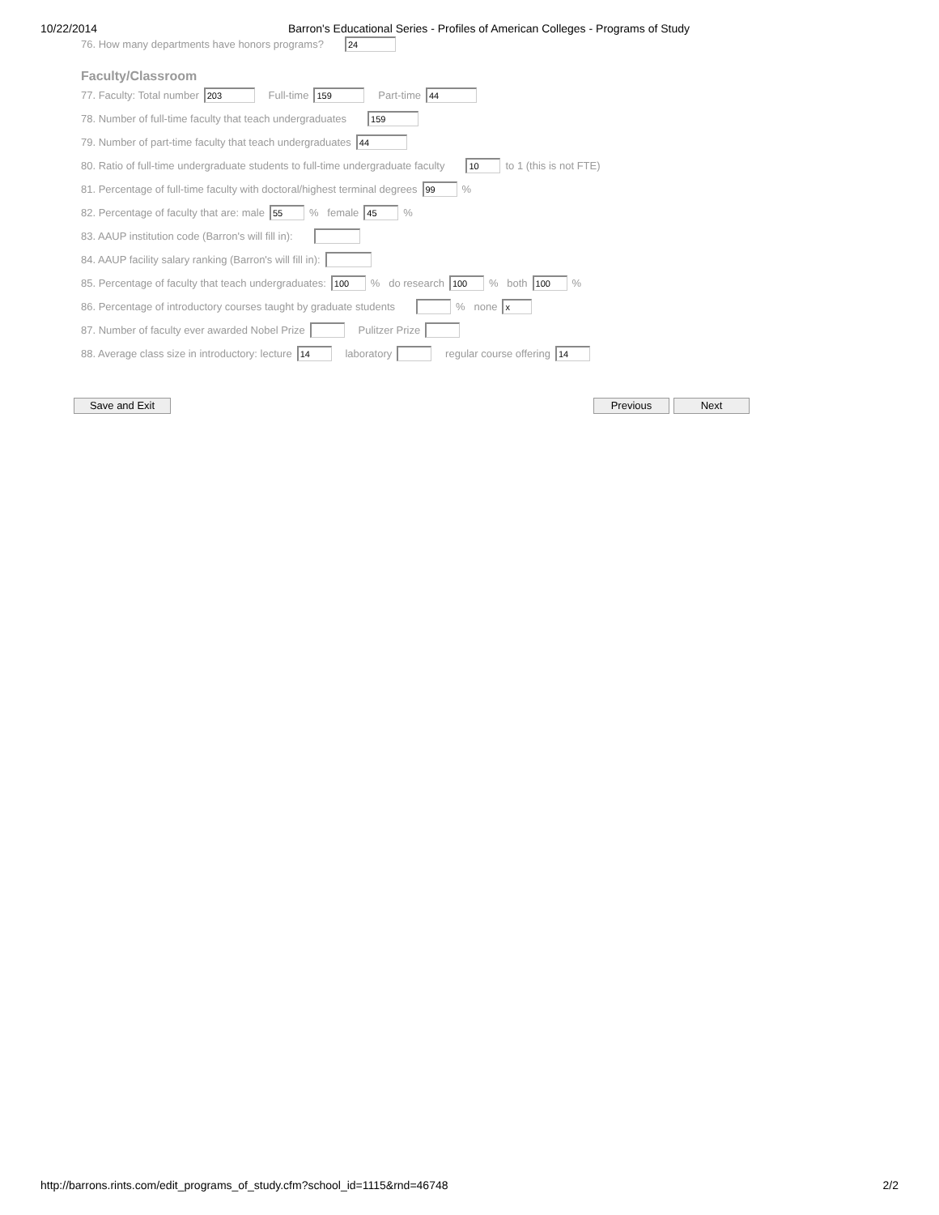10/22/2014 Barron's Educational Series - Profiles of American Colleges - Programs of Study
76. How many departments have honors programs? 24
Faculty/Classroom
77. Faculty: Total number 203 Full-time 159 Part-time 44
78. Number of full-time faculty that teach undergraduates 159
79. Number of part-time faculty that teach undergraduates 44
80. Ratio of full-time undergraduate students to full-time undergraduate faculty 10 to 1 (this is not FTE)
81. Percentage of full-time faculty with doctoral/highest terminal degrees 99 %
82. Percentage of faculty that are: male 55 % female 45 %
83. AAUP institution code (Barron's will fill in):
84. AAUP facility salary ranking (Barron's will fill in):
85. Percentage of faculty that teach undergraduates: 100 % do research 100 % both 100 %
86. Percentage of introductory courses taught by graduate students % none x
87. Number of faculty ever awarded Nobel Prize Pulitzer Prize
88. Average class size in introductory: lecture 14 laboratory regular course offering 14
Save and Exit Previous Next
http://barrons.rints.com/edit_programs_of_study.cfm?school_id=1115&rnd=46748 2/2